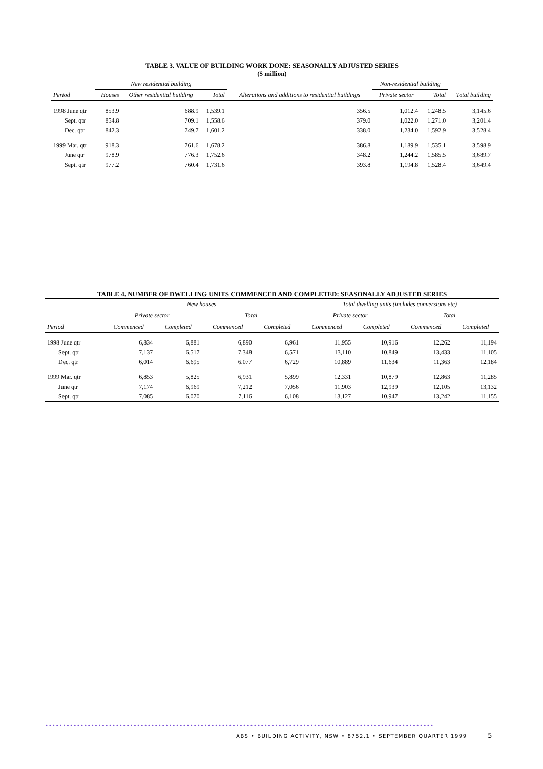TABLE 3. VALUE OF BUILDING WORK DONE: SEASONALLY ADJUSTED SERIES
($ million)
| Period | New residential building | | | Alterations and additions to residential buildings | Non-residential building | | Total building |
| --- | --- | --- | --- | --- | --- | --- | --- |
| | Houses | Other residential building | Total | | Private sector | Total | |
| 1998 June qtr | 853.9 | 688.9 | 1,539.1 | 356.5 | 1,012.4 | 1,248.5 | 3,145.6 |
| Sept. qtr | 854.8 | 709.1 | 1,558.6 | 379.0 | 1,022.0 | 1,271.0 | 3,201.4 |
| Dec. qtr | 842.3 | 749.7 | 1,601.2 | 338.0 | 1,234.0 | 1,592.9 | 3,528.4 |
| 1999 Mar. qtr | 918.3 | 761.6 | 1,678.2 | 386.8 | 1,189.9 | 1,535.1 | 3,598.9 |
| June qtr | 978.9 | 776.3 | 1,752.6 | 348.2 | 1,244.2 | 1,585.5 | 3,689.7 |
| Sept. qtr | 977.2 | 760.4 | 1,731.6 | 393.8 | 1,194.8 | 1,528.4 | 3,649.4 |
TABLE 4. NUMBER OF DWELLING UNITS COMMENCED AND COMPLETED: SEASONALLY ADJUSTED SERIES
| Period | New houses | | | | Total dwelling units (includes conversions etc) | | | |
| --- | --- | --- | --- | --- | --- | --- | --- | --- |
| | Private sector | | Total | | Private sector | | Total | |
| | Commenced | Completed | Commenced | Completed | Commenced | Completed | Commenced | Completed |
| 1998 June qtr | 6,834 | 6,881 | 6,890 | 6,961 | 11,955 | 10,916 | 12,262 | 11,194 |
| Sept. qtr | 7,137 | 6,517 | 7,348 | 6,571 | 13,110 | 10,849 | 13,433 | 11,105 |
| Dec. qtr | 6,014 | 6,695 | 6,077 | 6,729 | 10,889 | 11,634 | 11,363 | 12,184 |
| 1999 Mar. qtr | 6,853 | 5,825 | 6,931 | 5,899 | 12,331 | 10,879 | 12,863 | 11,285 |
| June qtr | 7,174 | 6,969 | 7,212 | 7,056 | 11,903 | 12,939 | 12,105 | 13,132 |
| Sept. qtr | 7,085 | 6,070 | 7,116 | 6,108 | 13,127 | 10,947 | 13,242 | 11,155 |
••••••••••••••••••••••••••••••••••••••••••••••••••••••••••••••••••••••••••••••••••••••••••••••••••••••••••••••
ABS • BUILDING ACTIVITY, NSW • 8752.1 • SEPTEMBER QUARTER 1999 5